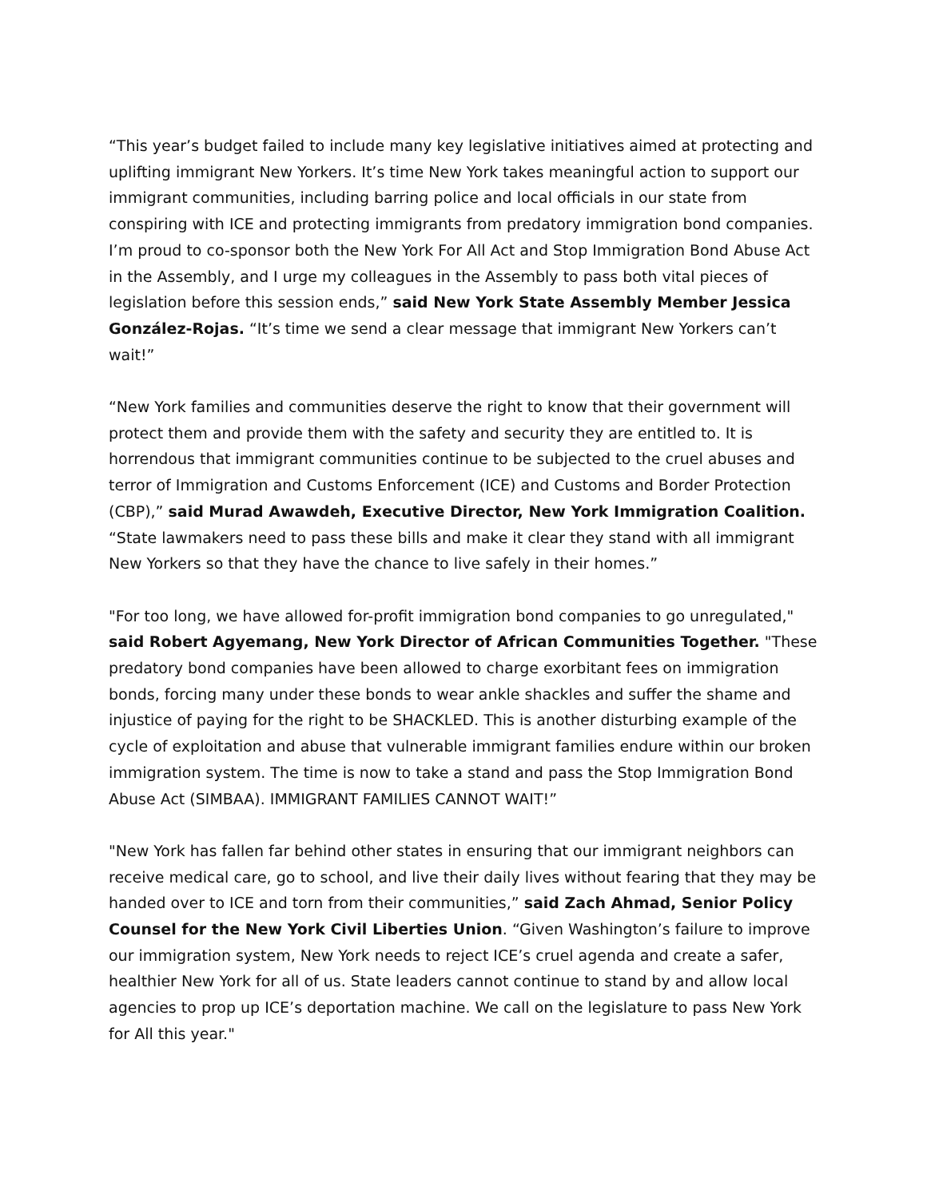“This year’s budget failed to include many key legislative initiatives aimed at protecting and uplifting immigrant New Yorkers. It’s time New York takes meaningful action to support our immigrant communities, including barring police and local officials in our state from conspiring with ICE and protecting immigrants from predatory immigration bond companies. I’m proud to co-sponsor both the New York For All Act and Stop Immigration Bond Abuse Act in the Assembly, and I urge my colleagues in the Assembly to pass both vital pieces of legislation before this session ends,” said New York State Assembly Member Jessica González-Rojas. “It’s time we send a clear message that immigrant New Yorkers can’t wait!”
“New York families and communities deserve the right to know that their government will protect them and provide them with the safety and security they are entitled to. It is horrendous that immigrant communities continue to be subjected to the cruel abuses and terror of Immigration and Customs Enforcement (ICE) and Customs and Border Protection (CBP),” said Murad Awawdeh, Executive Director, New York Immigration Coalition. “State lawmakers need to pass these bills and make it clear they stand with all immigrant New Yorkers so that they have the chance to live safely in their homes.”
"For too long, we have allowed for-profit immigration bond companies to go unregulated," said Robert Agyemang, New York Director of African Communities Together. "These predatory bond companies have been allowed to charge exorbitant fees on immigration bonds, forcing many under these bonds to wear ankle shackles and suffer the shame and injustice of paying for the right to be SHACKLED. This is another disturbing example of the cycle of exploitation and abuse that vulnerable immigrant families endure within our broken immigration system. The time is now to take a stand and pass the Stop Immigration Bond Abuse Act (SIMBAA). IMMIGRANT FAMILIES CANNOT WAIT!”
"New York has fallen far behind other states in ensuring that our immigrant neighbors can receive medical care, go to school, and live their daily lives without fearing that they may be handed over to ICE and torn from their communities,” said Zach Ahmad, Senior Policy Counsel for the New York Civil Liberties Union. “Given Washington’s failure to improve our immigration system, New York needs to reject ICE’s cruel agenda and create a safer, healthier New York for all of us. State leaders cannot continue to stand by and allow local agencies to prop up ICE’s deportation machine. We call on the legislature to pass New York for All this year."